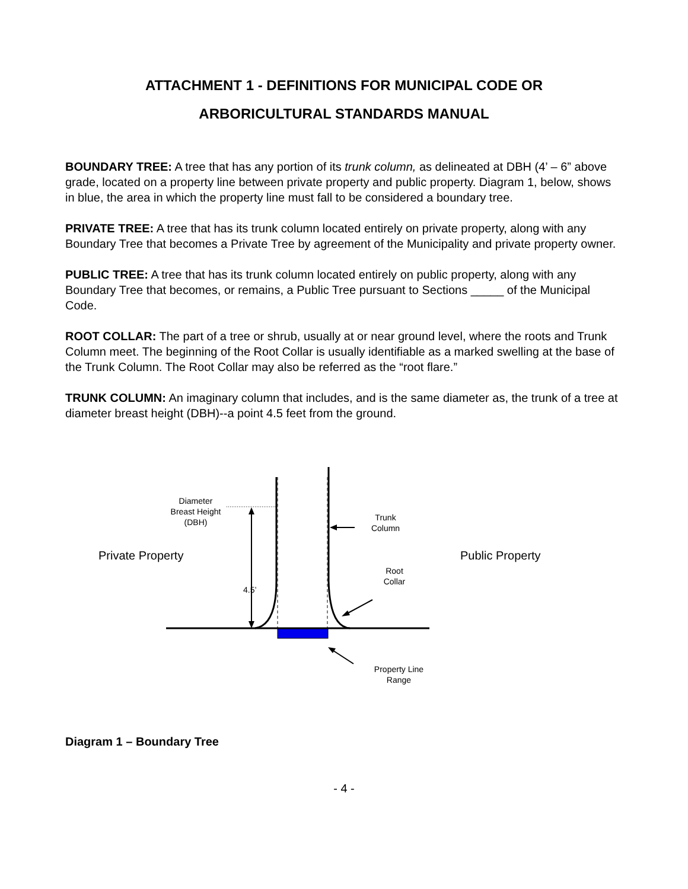ATTACHMENT 1 - DEFINITIONS FOR MUNICIPAL CODE OR
ARBORICULTURAL STANDARDS MANUAL
BOUNDARY TREE: A tree that has any portion of its trunk column, as delineated at DBH (4’ – 6” above grade, located on a property line between private property and public property. Diagram 1, below, shows in blue, the area in which the property line must fall to be considered a boundary tree.
PRIVATE TREE: A tree that has its trunk column located entirely on private property, along with any Boundary Tree that becomes a Private Tree by agreement of the Municipality and private property owner.
PUBLIC TREE: A tree that has its trunk column located entirely on public property, along with any Boundary Tree that becomes, or remains, a Public Tree pursuant to Sections _____ of the Municipal Code.
ROOT COLLAR: The part of a tree or shrub, usually at or near ground level, where the roots and Trunk Column meet. The beginning of the Root Collar is usually identifiable as a marked swelling at the base of the Trunk Column. The Root Collar may also be referred as the “root flare.”
TRUNK COLUMN: An imaginary column that includes, and is the same diameter as, the trunk of a tree at diameter breast height (DBH)--a point 4.5 feet from the ground.
Diameter
Breast Height
(DBH)
Trunk
Column
Private Property Public Property
Root
Collar
4.5’
Property Line
Range
Diagram 1 – Boundary Tree
- 4 -